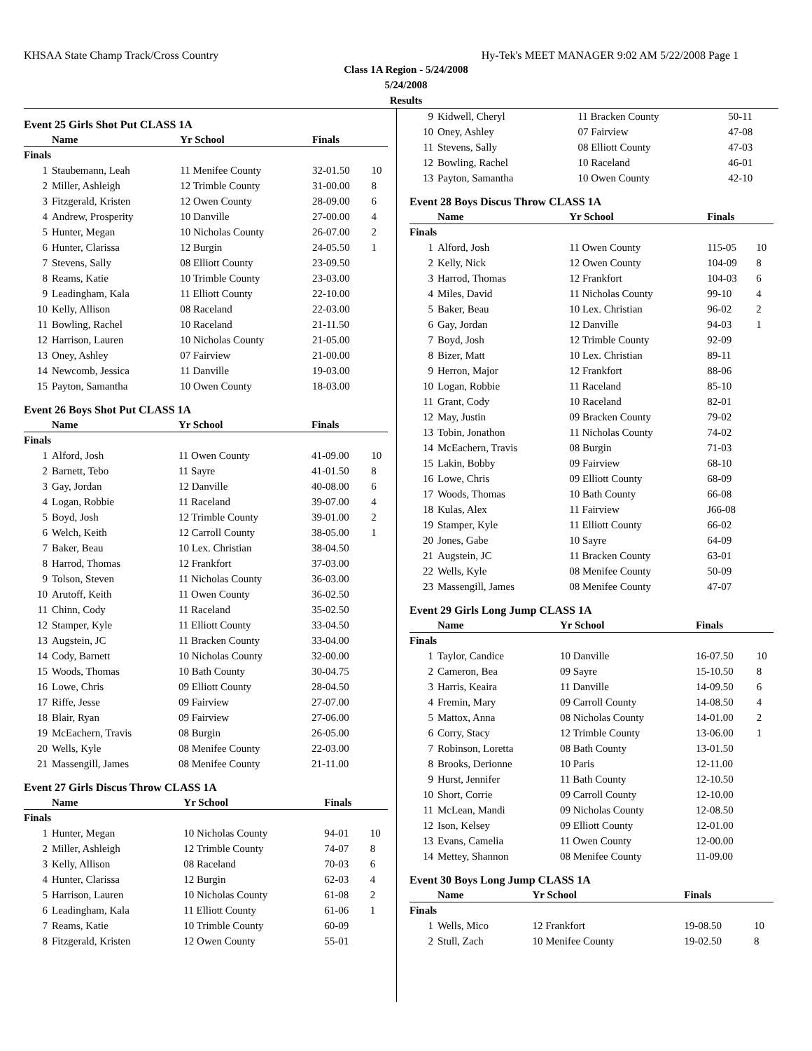KHSAA State Champ Track/Cross Country Hy-Tek's MEET MANAGER 9:02 AM 5/22/2008 Page 1
Class 1A Region - 5/24/2008
5/24/2008
Results
Event 25 Girls Shot Put CLASS 1A
| | Name | Yr School | Finals | |
| --- | --- | --- | --- | --- |
| Finals | | | | |
| 1 | Staubemann, Leah | 11 Menifee County | 32-01.50 | 10 |
| 2 | Miller, Ashleigh | 12 Trimble County | 31-00.00 | 8 |
| 3 | Fitzgerald, Kristen | 12 Owen County | 28-09.00 | 6 |
| 4 | Andrew, Prosperity | 10 Danville | 27-00.00 | 4 |
| 5 | Hunter, Megan | 10 Nicholas County | 26-07.00 | 2 |
| 6 | Hunter, Clarissa | 12 Burgin | 24-05.50 | 1 |
| 7 | Stevens, Sally | 08 Elliott County | 23-09.50 | |
| 8 | Reams, Katie | 10 Trimble County | 23-03.00 | |
| 9 | Leadingham, Kala | 11 Elliott County | 22-10.00 | |
| 10 | Kelly, Allison | 08 Raceland | 22-03.00 | |
| 11 | Bowling, Rachel | 10 Raceland | 21-11.50 | |
| 12 | Harrison, Lauren | 10 Nicholas County | 21-05.00 | |
| 13 | Oney, Ashley | 07 Fairview | 21-00.00 | |
| 14 | Newcomb, Jessica | 11 Danville | 19-03.00 | |
| 15 | Payton, Samantha | 10 Owen County | 18-03.00 | |
Event 26 Boys Shot Put CLASS 1A
| | Name | Yr School | Finals | |
| --- | --- | --- | --- | --- |
| Finals | | | | |
| 1 | Alford, Josh | 11 Owen County | 41-09.00 | 10 |
| 2 | Barnett, Tebo | 11 Sayre | 41-01.50 | 8 |
| 3 | Gay, Jordan | 12 Danville | 40-08.00 | 6 |
| 4 | Logan, Robbie | 11 Raceland | 39-07.00 | 4 |
| 5 | Boyd, Josh | 12 Trimble County | 39-01.00 | 2 |
| 6 | Welch, Keith | 12 Carroll County | 38-05.00 | 1 |
| 7 | Baker, Beau | 10 Lex. Christian | 38-04.50 | |
| 8 | Harrod, Thomas | 12 Frankfort | 37-03.00 | |
| 9 | Tolson, Steven | 11 Nicholas County | 36-03.00 | |
| 10 | Arutoff, Keith | 11 Owen County | 36-02.50 | |
| 11 | Chinn, Cody | 11 Raceland | 35-02.50 | |
| 12 | Stamper, Kyle | 11 Elliott County | 33-04.50 | |
| 13 | Augstein, JC | 11 Bracken County | 33-04.00 | |
| 14 | Cody, Barnett | 10 Nicholas County | 32-00.00 | |
| 15 | Woods, Thomas | 10 Bath County | 30-04.75 | |
| 16 | Lowe, Chris | 09 Elliott County | 28-04.50 | |
| 17 | Riffe, Jesse | 09 Fairview | 27-07.00 | |
| 18 | Blair, Ryan | 09 Fairview | 27-06.00 | |
| 19 | McEachern, Travis | 08 Burgin | 26-05.00 | |
| 20 | Wells, Kyle | 08 Menifee County | 22-03.00 | |
| 21 | Massengill, James | 08 Menifee County | 21-11.00 | |
Event 27 Girls Discus Throw CLASS 1A
| | Name | Yr School | Finals | |
| --- | --- | --- | --- | --- |
| Finals | | | | |
| 1 | Hunter, Megan | 10 Nicholas County | 94-01 | 10 |
| 2 | Miller, Ashleigh | 12 Trimble County | 74-07 | 8 |
| 3 | Kelly, Allison | 08 Raceland | 70-03 | 6 |
| 4 | Hunter, Clarissa | 12 Burgin | 62-03 | 4 |
| 5 | Harrison, Lauren | 10 Nicholas County | 61-08 | 2 |
| 6 | Leadingham, Kala | 11 Elliott County | 61-06 | 1 |
| 7 | Reams, Katie | 10 Trimble County | 60-09 | |
| 8 | Fitzgerald, Kristen | 12 Owen County | 55-01 | |
| 9 | Kidwell, Cheryl | 11 Bracken County | 50-11 | |
| 10 | Oney, Ashley | 07 Fairview | 47-08 | |
| 11 | Stevens, Sally | 08 Elliott County | 47-03 | |
| 12 | Bowling, Rachel | 10 Raceland | 46-01 | |
| 13 | Payton, Samantha | 10 Owen County | 42-10 | |
Event 28 Boys Discus Throw CLASS 1A
| | Name | Yr School | Finals | |
| --- | --- | --- | --- | --- |
| Finals | | | | |
| 1 | Alford, Josh | 11 Owen County | 115-05 | 10 |
| 2 | Kelly, Nick | 12 Owen County | 104-09 | 8 |
| 3 | Harrod, Thomas | 12 Frankfort | 104-03 | 6 |
| 4 | Miles, David | 11 Nicholas County | 99-10 | 4 |
| 5 | Baker, Beau | 10 Lex. Christian | 96-02 | 2 |
| 6 | Gay, Jordan | 12 Danville | 94-03 | 1 |
| 7 | Boyd, Josh | 12 Trimble County | 92-09 | |
| 8 | Bizer, Matt | 10 Lex. Christian | 89-11 | |
| 9 | Herron, Major | 12 Frankfort | 88-06 | |
| 10 | Logan, Robbie | 11 Raceland | 85-10 | |
| 11 | Grant, Cody | 10 Raceland | 82-01 | |
| 12 | May, Justin | 09 Bracken County | 79-02 | |
| 13 | Tobin, Jonathon | 11 Nicholas County | 74-02 | |
| 14 | McEachern, Travis | 08 Burgin | 71-03 | |
| 15 | Lakin, Bobby | 09 Fairview | 68-10 | |
| 16 | Lowe, Chris | 09 Elliott County | 68-09 | |
| 17 | Woods, Thomas | 10 Bath County | 66-08 | |
| 18 | Kulas, Alex | 11 Fairview | J66-08 | |
| 19 | Stamper, Kyle | 11 Elliott County | 66-02 | |
| 20 | Jones, Gabe | 10 Sayre | 64-09 | |
| 21 | Augstein, JC | 11 Bracken County | 63-01 | |
| 22 | Wells, Kyle | 08 Menifee County | 50-09 | |
| 23 | Massengill, James | 08 Menifee County | 47-07 | |
Event 29 Girls Long Jump CLASS 1A
| | Name | Yr School | Finals | |
| --- | --- | --- | --- | --- |
| Finals | | | | |
| 1 | Taylor, Candice | 10 Danville | 16-07.50 | 10 |
| 2 | Cameron, Bea | 09 Sayre | 15-10.50 | 8 |
| 3 | Harris, Keaira | 11 Danville | 14-09.50 | 6 |
| 4 | Fremin, Mary | 09 Carroll County | 14-08.50 | 4 |
| 5 | Mattox, Anna | 08 Nicholas County | 14-01.00 | 2 |
| 6 | Corry, Stacy | 12 Trimble County | 13-06.00 | 1 |
| 7 | Robinson, Loretta | 08 Bath County | 13-01.50 | |
| 8 | Brooks, Derionne | 10 Paris | 12-11.00 | |
| 9 | Hurst, Jennifer | 11 Bath County | 12-10.50 | |
| 10 | Short, Corrie | 09 Carroll County | 12-10.00 | |
| 11 | McLean, Mandi | 09 Nicholas County | 12-08.50 | |
| 12 | Ison, Kelsey | 09 Elliott County | 12-01.00 | |
| 13 | Evans, Camelia | 11 Owen County | 12-00.00 | |
| 14 | Mettey, Shannon | 08 Menifee County | 11-09.00 | |
Event 30 Boys Long Jump CLASS 1A
| | Name | Yr School | Finals | |
| --- | --- | --- | --- | --- |
| Finals | | | | |
| 1 | Wells, Mico | 12 Frankfort | 19-08.50 | 10 |
| 2 | Stull, Zach | 10 Menifee County | 19-02.50 | 8 |